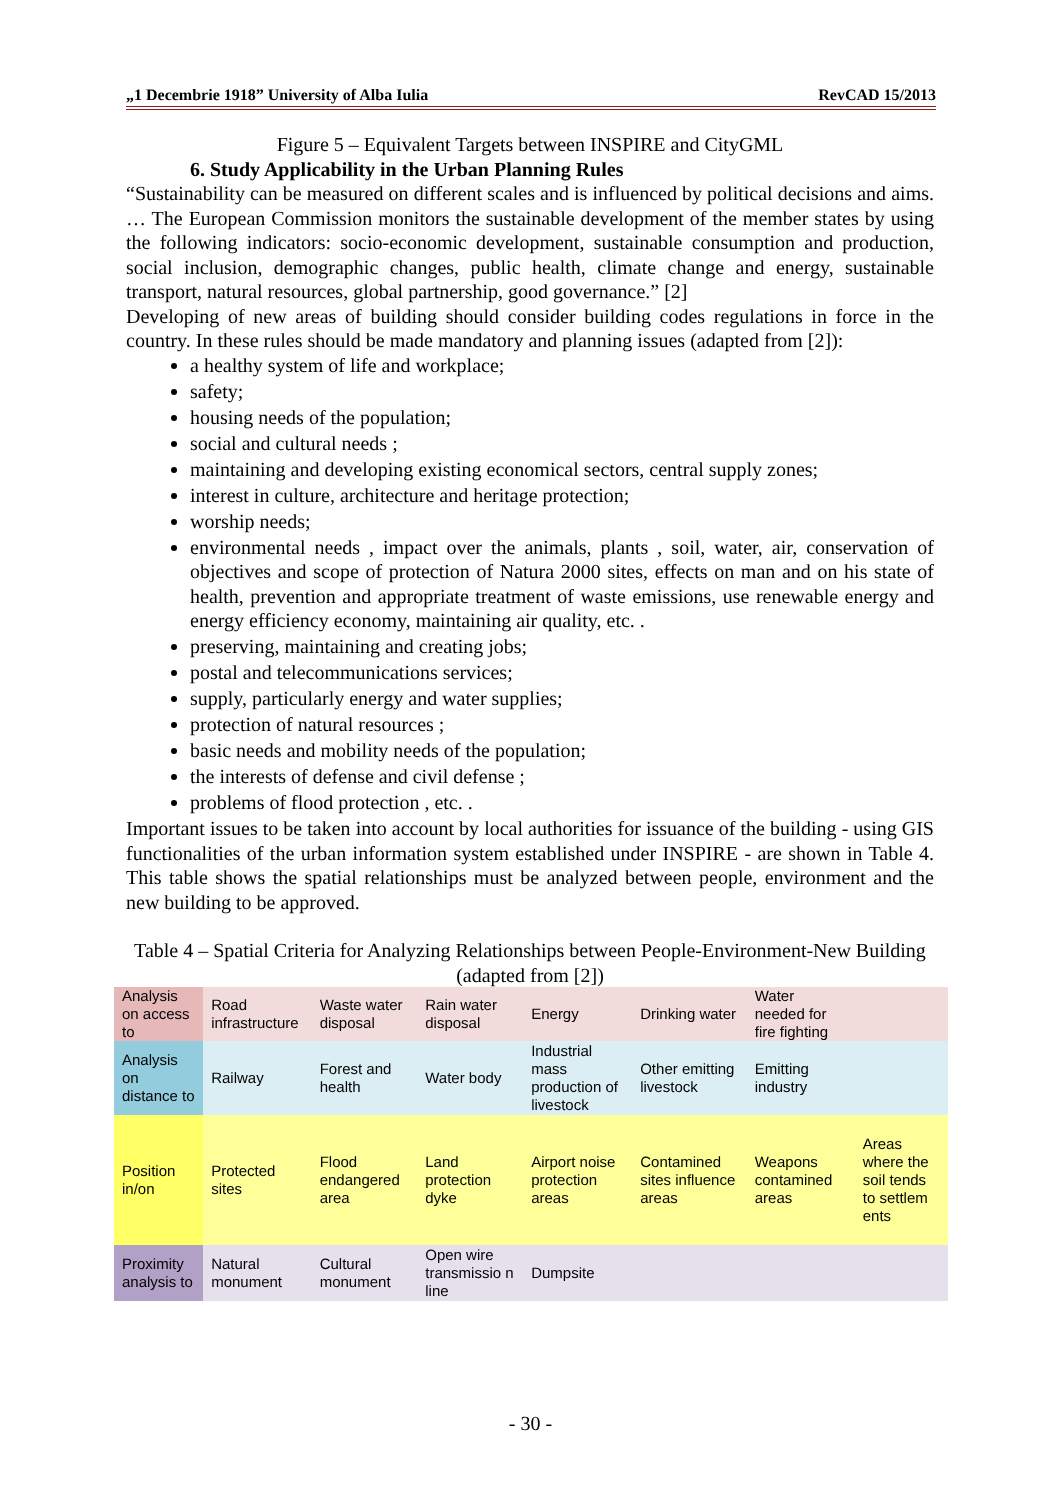„1 Decembrie 1918” University of Alba Iulia RevCAD 15/2013
Figure 5 – Equivalent Targets between INSPIRE and CityGML
6. Study Applicability in the Urban Planning Rules
“Sustainability can be measured on different scales and is influenced by political decisions and aims. … The European Commission monitors the sustainable development of the member states by using the following indicators: socio-economic development, sustainable consumption and production, social inclusion, demographic changes, public health, climate change and energy, sustainable transport, natural resources, global partnership, good governance.” [2]
Developing of new areas of building should consider building codes regulations in force in the country. In these rules should be made mandatory and planning issues (adapted from [2]):
a healthy system of life and workplace;
safety;
housing needs of the population;
social and cultural needs ;
maintaining and developing existing economical sectors, central supply zones;
interest in culture, architecture and heritage protection;
worship needs;
environmental needs , impact over the animals, plants , soil, water, air, conservation of objectives and scope of protection of Natura 2000 sites, effects on man and on his state of health, prevention and appropriate treatment of waste emissions, use renewable energy and energy efficiency economy, maintaining air quality, etc. .
preserving, maintaining and creating jobs;
postal and telecommunications services;
supply, particularly energy and water supplies;
protection of natural resources ;
basic needs and mobility needs of the population;
the interests of defense and civil defense ;
problems of flood protection , etc. .
Important issues to be taken into account by local authorities for issuance of the building - using GIS functionalities of the urban information system established under INSPIRE - are shown in Table 4. This table shows the spatial relationships must be analyzed between people, environment and the new building to be approved.
Table 4 – Spatial Criteria for Analyzing Relationships between People-Environment-New Building (adapted from [2])
| Analysis on access to | Road infrastructure | Waste water disposal | Rain water disposal | Energy | Drinking water | Water needed for fire fighting | |
| Analysis on distance to | Railway | Forest and health | Water body | Industrial mass production of livestock | Other emitting livestock | Emitting industry | |
| Position in/on | Protected sites | Flood endangered area | Land protection dyke | Airport noise protection areas | Contamined sites influence areas | Weapons contamined areas | Areas where the soil tends to settlem ents |
| Proximity analysis to | Natural monument | Cultural monument | Open wire transmissio n line | Dumpsite | | | |
- 30 -